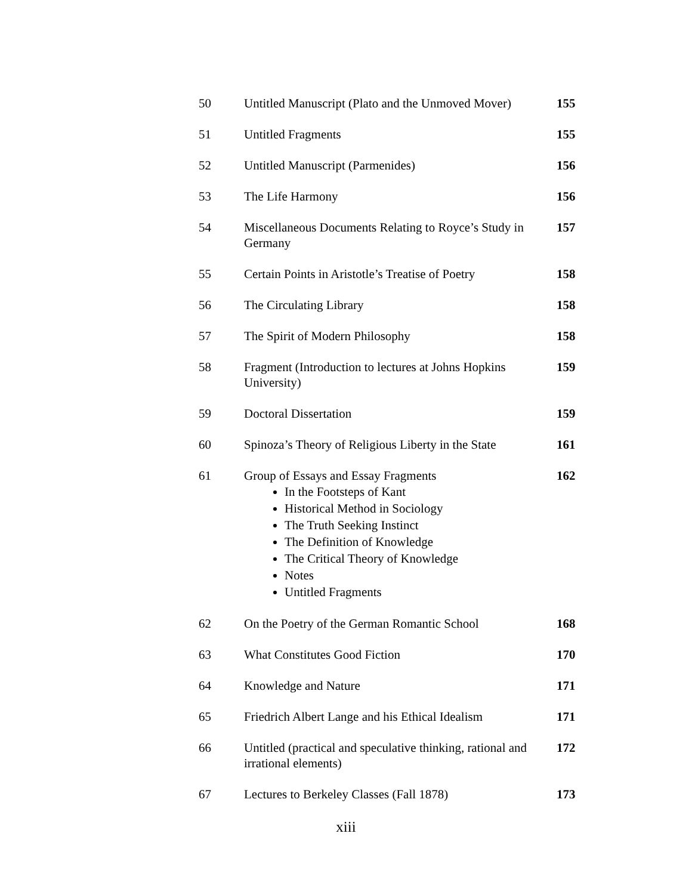| 50 | Untitled Manuscript (Plato and the Unmoved Mover) | 155 |
| 51 | Untitled Fragments | 155 |
| 52 | Untitled Manuscript (Parmenides) | 156 |
| 53 | The Life Harmony | 156 |
| 54 | Miscellaneous Documents Relating to Royce’s Study in Germany | 157 |
| 55 | Certain Points in Aristotle’s Treatise of Poetry | 158 |
| 56 | The Circulating Library | 158 |
| 57 | The Spirit of Modern Philosophy | 158 |
| 58 | Fragment (Introduction to lectures at Johns Hopkins University) | 159 |
| 59 | Doctoral Dissertation | 159 |
| 60 | Spinoza’s Theory of Religious Liberty in the State | 161 |
| 61 | Group of Essays and Essay Fragments In the Footsteps of Kant Historical Method in Sociology The Truth Seeking Instinct The Definition of Knowledge The Critical Theory of Knowledge Notes Untitled Fragments | 162 |
| 62 | On the Poetry of the German Romantic School | 168 |
| 63 | What Constitutes Good Fiction | 170 |
| 64 | Knowledge and Nature | 171 |
| 65 | Friedrich Albert Lange and his Ethical Idealism | 171 |
| 66 | Untitled (practical and speculative thinking, rational and irrational elements) | 172 |
| 67 | Lectures to Berkeley Classes (Fall 1878) | 173 |
xiii